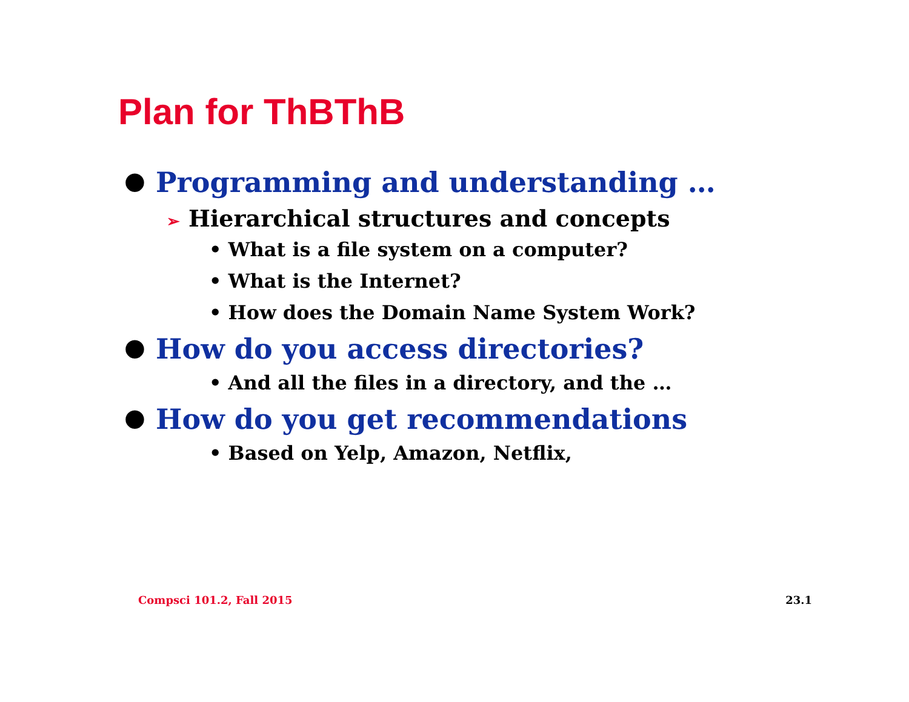Plan for ThBThB
● Programming and understanding …
➢ Hierarchical structures and concepts
• What is a file system on a computer?
• What is the Internet?
• How does the Domain Name System Work?
● How do you access directories?
• And all the files in a directory, and the …
● How do you get recommendations
• Based on Yelp, Amazon, Netflix,
Compsci 101.2, Fall 2015 23.1